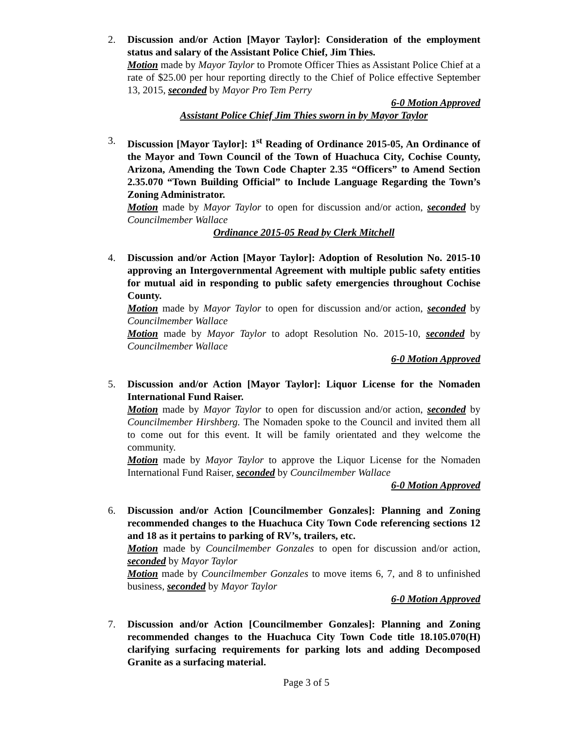2. Discussion and/or Action [Mayor Taylor]: Consideration of the employment status and salary of the Assistant Police Chief, Jim Thies.
Motion made by Mayor Taylor to Promote Officer Thies as Assistant Police Chief at a rate of $25.00 per hour reporting directly to the Chief of Police effective September 13, 2015, seconded by Mayor Pro Tem Perry
6-0 Motion Approved
Assistant Police Chief Jim Thies sworn in by Mayor Taylor
3. Discussion [Mayor Taylor]: 1<sup>st</sup> Reading of Ordinance 2015-05, An Ordinance of the Mayor and Town Council of the Town of Huachuca City, Cochise County, Arizona, Amending the Town Code Chapter 2.35 “Officers” to Amend Section 2.35.070 “Town Building Official” to Include Language Regarding the Town’s Zoning Administrator.
Motion made by Mayor Taylor to open for discussion and/or action, seconded by Councilmember Wallace
Ordinance 2015-05 Read by Clerk Mitchell
4. Discussion and/or Action [Mayor Taylor]: Adoption of Resolution No. 2015-10 approving an Intergovernmental Agreement with multiple public safety entities for mutual aid in responding to public safety emergencies throughout Cochise County.
Motion made by Mayor Taylor to open for discussion and/or action, seconded by Councilmember Wallace
Motion made by Mayor Taylor to adopt Resolution No. 2015-10, seconded by Councilmember Wallace
6-0 Motion Approved
5. Discussion and/or Action [Mayor Taylor]: Liquor License for the Nomaden International Fund Raiser.
Motion made by Mayor Taylor to open for discussion and/or action, seconded by Councilmember Hirshberg. The Nomaden spoke to the Council and invited them all to come out for this event. It will be family orientated and they welcome the community.
Motion made by Mayor Taylor to approve the Liquor License for the Nomaden International Fund Raiser, seconded by Councilmember Wallace
6-0 Motion Approved
6. Discussion and/or Action [Councilmember Gonzales]: Planning and Zoning recommended changes to the Huachuca City Town Code referencing sections 12 and 18 as it pertains to parking of RV’s, trailers, etc.
Motion made by Councilmember Gonzales to open for discussion and/or action, seconded by Mayor Taylor
Motion made by Councilmember Gonzales to move items 6, 7, and 8 to unfinished business, seconded by Mayor Taylor
6-0 Motion Approved
7. Discussion and/or Action [Councilmember Gonzales]: Planning and Zoning recommended changes to the Huachuca City Town Code title 18.105.070(H) clarifying surfacing requirements for parking lots and adding Decomposed Granite as a surfacing material.
Page 3 of 5